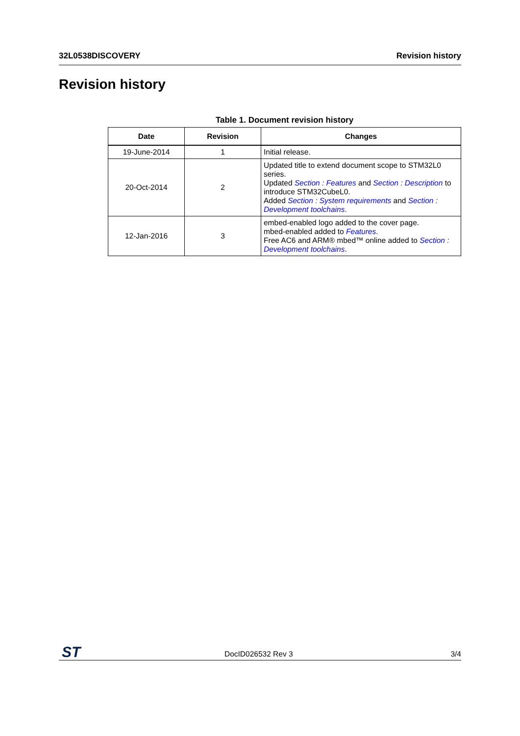32L0538DISCOVERY Revision history
Revision history
Table 1. Document revision history
| Date | Revision | Changes |
| --- | --- | --- |
| 19-June-2014 | 1 | Initial release. |
| 20-Oct-2014 | 2 | Updated title to extend document scope to STM32L0 series. Updated Section : Features and Section : Description to introduce STM32CubeL0. Added Section : System requirements and Section : Development toolchains . |
| 12-Jan-2016 | 3 | embed-enabled logo added to the cover page. mbed-enabled added to Features . Free AC6 and ARM® mbed™ online added to Section : Development toolchains . |
ST DocID026532 Rev 3 3/4